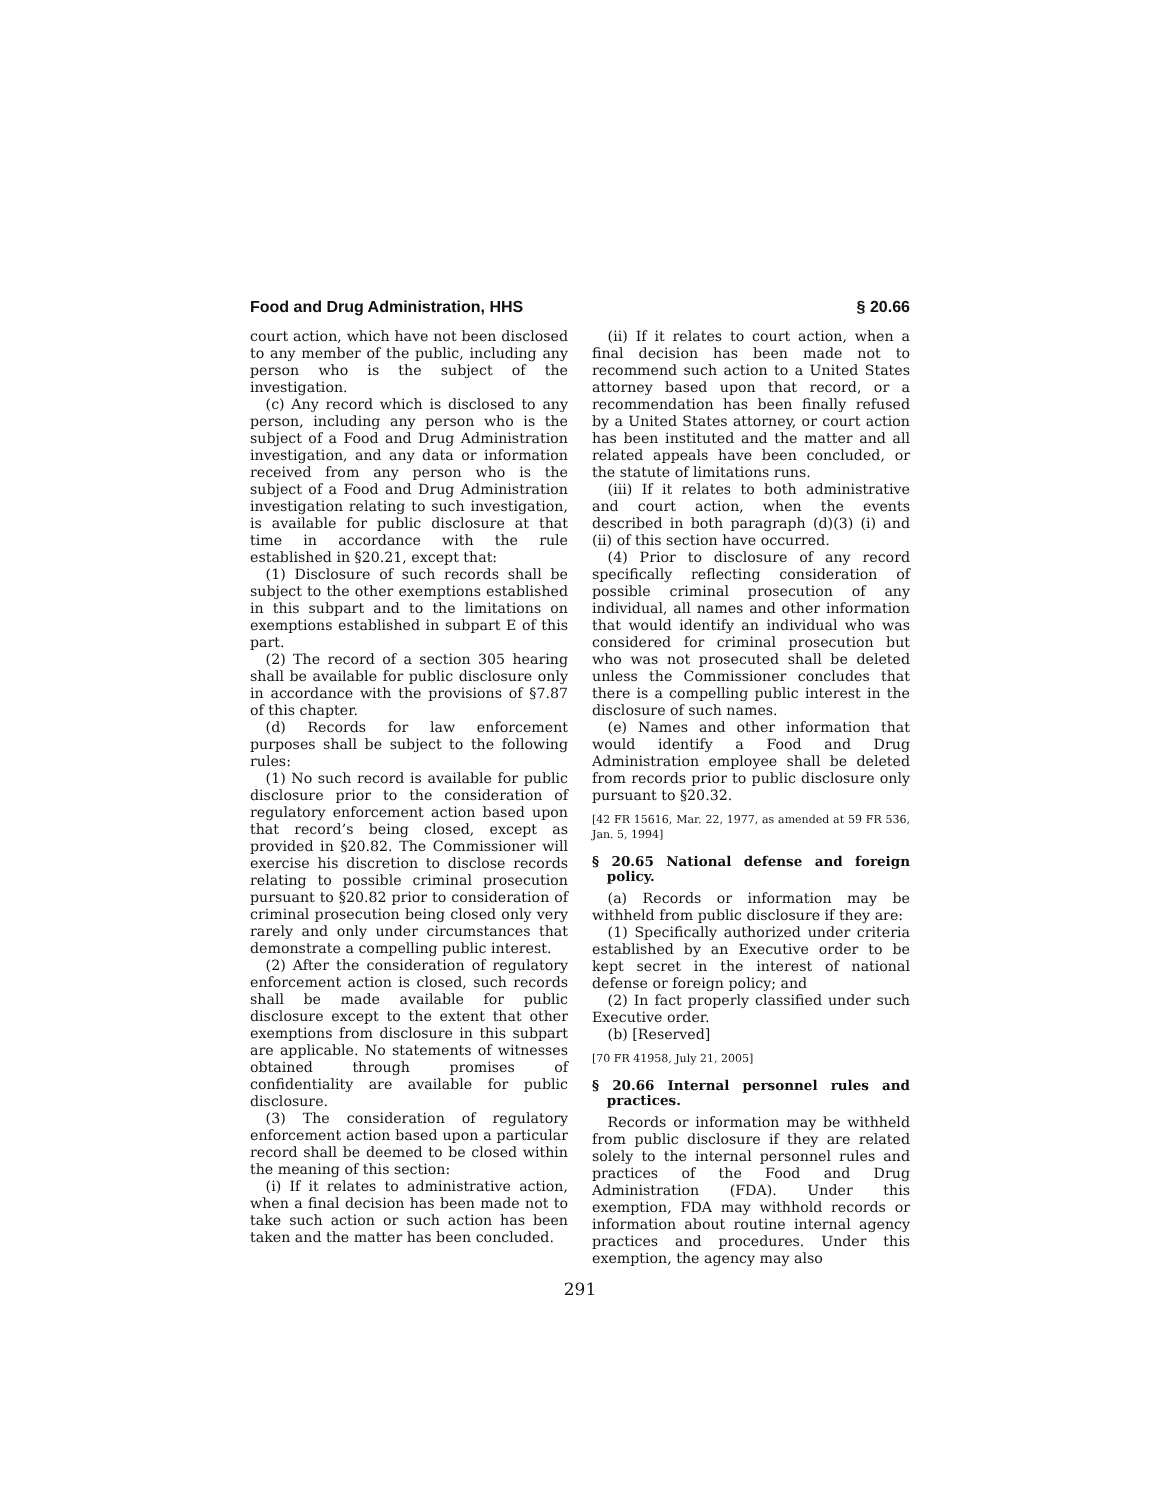Food and Drug Administration, HHS § 20.66
court action, which have not been disclosed to any member of the public, including any person who is the subject of the investigation.
(c) Any record which is disclosed to any person, including any person who is the subject of a Food and Drug Administration investigation, and any data or information received from any person who is the subject of a Food and Drug Administration investigation relating to such investigation, is available for public disclosure at that time in accordance with the rule established in §20.21, except that:
(1) Disclosure of such records shall be subject to the other exemptions established in this subpart and to the limitations on exemptions established in subpart E of this part.
(2) The record of a section 305 hearing shall be available for public disclosure only in accordance with the provisions of §7.87 of this chapter.
(d) Records for law enforcement purposes shall be subject to the following rules:
(1) No such record is available for public disclosure prior to the consideration of regulatory enforcement action based upon that record’s being closed, except as provided in §20.82. The Commissioner will exercise his discretion to disclose records relating to possible criminal prosecution pursuant to §20.82 prior to consideration of criminal prosecution being closed only very rarely and only under circumstances that demonstrate a compelling public interest.
(2) After the consideration of regulatory enforcement action is closed, such records shall be made available for public disclosure except to the extent that other exemptions from disclosure in this subpart are applicable. No statements of witnesses obtained through promises of confidentiality are available for public disclosure.
(3) The consideration of regulatory enforcement action based upon a particular record shall be deemed to be closed within the meaning of this section:
(i) If it relates to administrative action, when a final decision has been made not to take such action or such action has been taken and the matter has been concluded.
(ii) If it relates to court action, when a final decision has been made not to recommend such action to a United States attorney based upon that record, or a recommendation has been finally refused by a United States attorney, or court action has been instituted and the matter and all related appeals have been concluded, or the statute of limitations runs.
(iii) If it relates to both administrative and court action, when the events described in both paragraph (d)(3) (i) and (ii) of this section have occurred.
(4) Prior to disclosure of any record specifically reflecting consideration of possible criminal prosecution of any individual, all names and other information that would identify an individual who was considered for criminal prosecution but who was not prosecuted shall be deleted unless the Commissioner concludes that there is a compelling public interest in the disclosure of such names.
(e) Names and other information that would identify a Food and Drug Administration employee shall be deleted from records prior to public disclosure only pursuant to §20.32.
[42 FR 15616, Mar. 22, 1977, as amended at 59 FR 536, Jan. 5, 1994]
§ 20.65 National defense and foreign policy.
(a) Records or information may be withheld from public disclosure if they are:
(1) Specifically authorized under criteria established by an Executive order to be kept secret in the interest of national defense or foreign policy; and
(2) In fact properly classified under such Executive order.
(b) [Reserved]
[70 FR 41958, July 21, 2005]
§ 20.66 Internal personnel rules and practices.
Records or information may be withheld from public disclosure if they are related solely to the internal personnel rules and practices of the Food and Drug Administration (FDA). Under this exemption, FDA may withhold records or information about routine internal agency practices and procedures. Under this exemption, the agency may also
291